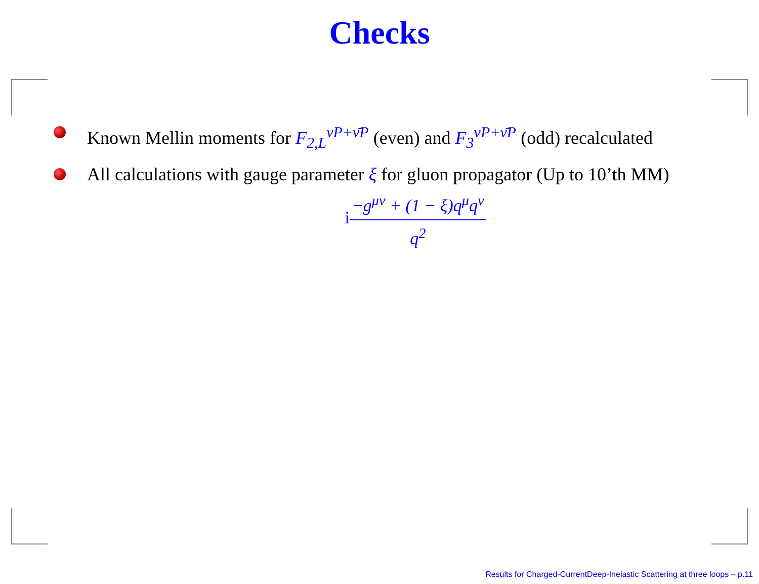Checks
Known Mellin moments for F<sub>2,L</sub><sup>νP+ν̄P</sup> (even) and F<sub>3</sub><sup>νP+ν̄P</sup> (odd) recalculated
All calculations with gauge parameter ξ for gluon propagator (Up to 10’th MM)
i−g<sup>μν</sup> + (1 − ξ)q<sup>μ</sup>q<sup>ν</sup> q<sup>2</sup>
Results for Charged-CurrentDeep-Inelastic Scattering at three loops – p.11